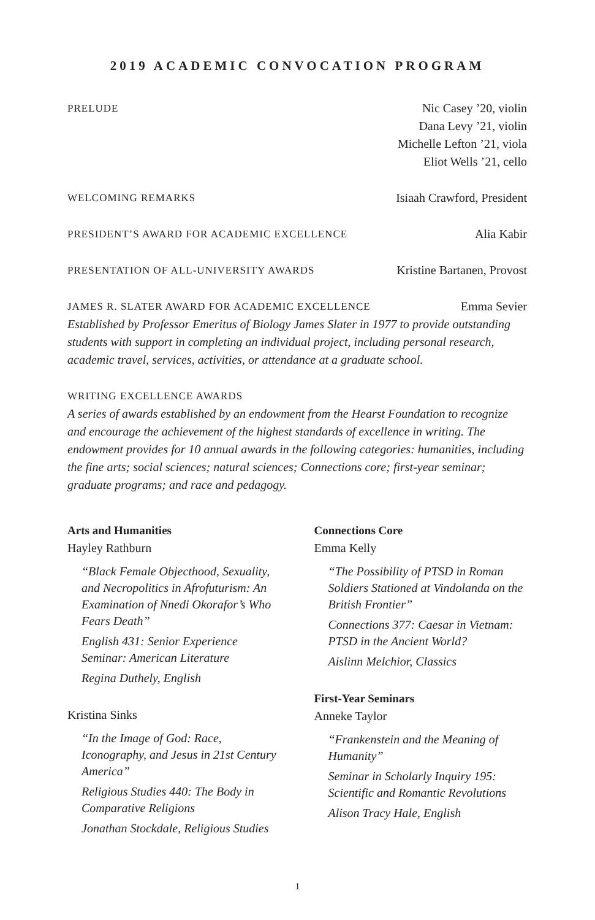2019 ACADEMIC CONVOCATION PROGRAM
PRELUDE Nic Casey ’20, violin
Dana Levy ’21, violin
Michelle Lefton ’21, viola
Eliot Wells ’21, cello
WELCOMING REMARKS Isiaah Crawford, President
PRESIDENT’S AWARD FOR ACADEMIC EXCELLENCE Alia Kabir
PRESENTATION OF ALL-UNIVERSITY AWARDS Kristine Bartanen, Provost
JAMES R. SLATER AWARD FOR ACADEMIC EXCELLENCE Emma Sevier
Established by Professor Emeritus of Biology James Slater in 1977 to provide outstanding students with support in completing an individual project, including personal research, academic travel, services, activities, or attendance at a graduate school.
WRITING EXCELLENCE AWARDS
A series of awards established by an endowment from the Hearst Foundation to recognize and encourage the achievement of the highest standards of excellence in writing. The endowment provides for 10 annual awards in the following categories: humanities, including the fine arts; social sciences; natural sciences; Connections core; first-year seminar; graduate programs; and race and pedagogy.
Arts and Humanities
Hayley Rathburn
“Black Female Objecthood, Sexuality, and Necropolitics in Afrofuturism: An Examination of Nnedi Okorafor’s Who Fears Death”
English 431: Senior Experience Seminar: American Literature
Regina Duthely, English
Kristina Sinks
“In the Image of God: Race, Iconography, and Jesus in 21st Century America”
Religious Studies 440: The Body in Comparative Religions
Jonathan Stockdale, Religious Studies
Connections Core
Emma Kelly
“The Possibility of PTSD in Roman Soldiers Stationed at Vindolanda on the British Frontier”
Connections 377: Caesar in Vietnam: PTSD in the Ancient World?
Aislinn Melchior, Classics
First-Year Seminars
Anneke Taylor
“Frankenstein and the Meaning of Humanity”
Seminar in Scholarly Inquiry 195: Scientific and Romantic Revolutions
Alison Tracy Hale, English
1